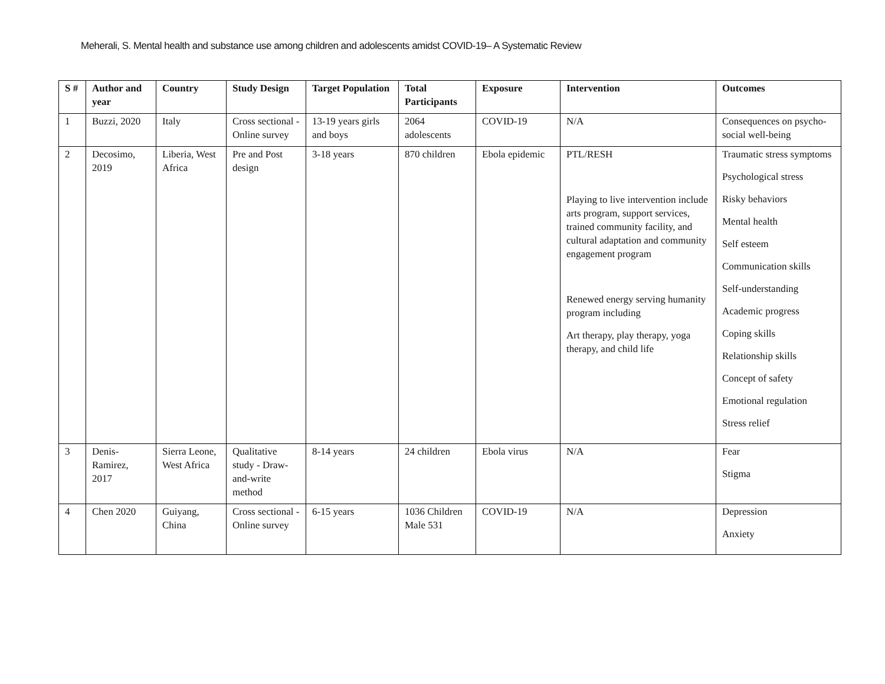Meherali, S. Mental health and substance use among children and adolescents amidst COVID-19– A Systematic Review
| S # | Author and year | Country | Study Design | Target Population | Total Participants | Exposure | Intervention | Outcomes |
| --- | --- | --- | --- | --- | --- | --- | --- | --- |
| 1 | Buzzi, 2020 | Italy | Cross sectional - Online survey | 13-19 years girls and boys | 2064 adolescents | COVID-19 | N/A | Consequences on psycho-social well-being |
| 2 | Decosimo, 2019 | Liberia, West Africa | Pre and Post design | 3-18 years | 870 children | Ebola epidemic | PTL/RESH Playing to live intervention include arts program, support services, trained community facility, and cultural adaptation and community engagement program Renewed energy serving humanity program including Art therapy, play therapy, yoga therapy, and child life | Traumatic stress symptoms Psychological stress Risky behaviors Mental health Self esteem Communication skills Self-understanding Academic progress Coping skills Relationship skills Concept of safety Emotional regulation Stress relief |
| 3 | Denis-Ramirez, 2017 | Sierra Leone, West Africa | Qualitative study - Draw-and-write method | 8-14 years | 24 children | Ebola virus | N/A | Fear Stigma |
| 4 | Chen 2020 | Guiyang, China | Cross sectional - Online survey | 6-15 years | 1036 Children Male 531 | COVID-19 | N/A | Depression Anxiety |